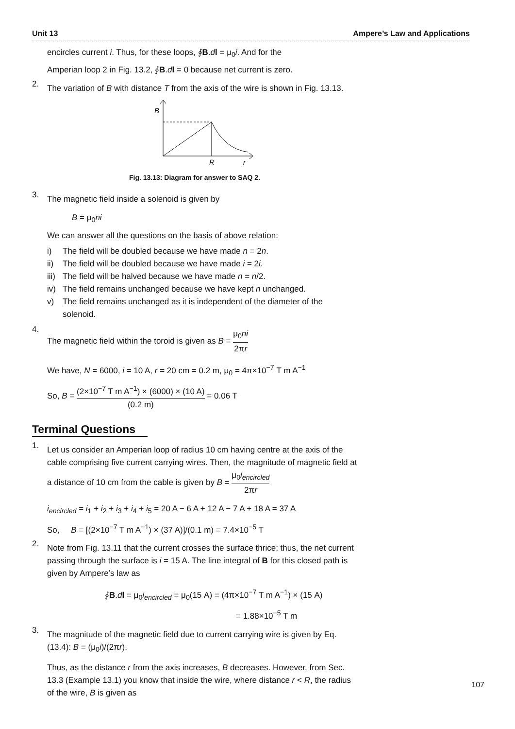Unit 13 Ampere’s Law and Applications
encircles current i. Thus, for these loops, ∮B.dl = μ<sub>0</sub>i. And for the
Amperian loop 2 in Fig. 13.2, ∮B.dl = 0 because net current is zero.
2.
The variation of B with distance T from the axis of the wire is shown in Fig. 13.13.
B
R
r
Fig. 13.13: Diagram for answer to SAQ 2.
3.
The magnetic field inside a solenoid is given by
B = μ<sub>0</sub>ni
We can answer all the questions on the basis of above relation:
i) The field will be doubled because we have made n = 2n.
ii) The field will be doubled because we have made i = 2i.
iii) The field will be halved because we have made n = n/2.
iv) The field remains unchanged because we have kept n unchanged.
v) The field remains unchanged as it is independent of the diameter of the solenoid.
4.
The magnetic field within the toroid is given as B = μ<sub>0</sub>ni 2πr
We have, N = 6000, i = 10 A, r = 20 cm = 0.2 m, μ<sub>0</sub> = 4π×10<sup>−7</sup> T m A<sup>−1</sup>
So, B = (2×10<sup>−7</sup> T m A<sup>−1</sup>) × (6000) × (10 A) (0.2 m) = 0.06 T
Terminal Questions
1.
Let us consider an Amperian loop of radius 10 cm having centre at the axis of the cable comprising five current carrying wires. Then, the magnitude of magnetic field at a distance of 10 cm from the cable is given by B = μ<sub>0</sub>i<sub>encircled</sub> 2πr
i<sub>encircled</sub> = i<sub>1</sub> + i<sub>2</sub> + i<sub>3</sub> + i<sub>4</sub> + i<sub>5</sub> = 20 A − 6 A + 12 A − 7 A + 18 A = 37 A
So, B = [(2×10<sup>−7</sup> T m A<sup>−1</sup>) × (37 A)]/(0.1 m) = 7.4×10<sup>−5</sup> T
2.
Note from Fig. 13.11 that the current crosses the surface thrice; thus, the net current passing through the surface is i = 15 A. The line integral of B for this closed path is given by Ampere’s law as
∮B.dl = μ<sub>0</sub>i<sub>encircled</sub> = μ<sub>0</sub>(15 A) = (4π×10<sup>−7</sup> T m A<sup>−1</sup>) × (15 A)
= 1.88×10<sup>−5</sup> T m
3.
The magnitude of the magnetic field due to current carrying wire is given by Eq. (13.4): B = (μ<sub>0</sub>i)/(2πr).
Thus, as the distance r from the axis increases, B decreases. However, from Sec. 13.3 (Example 13.1) you know that inside the wire, where distance r < R, the radius of the wire, B is given as
107